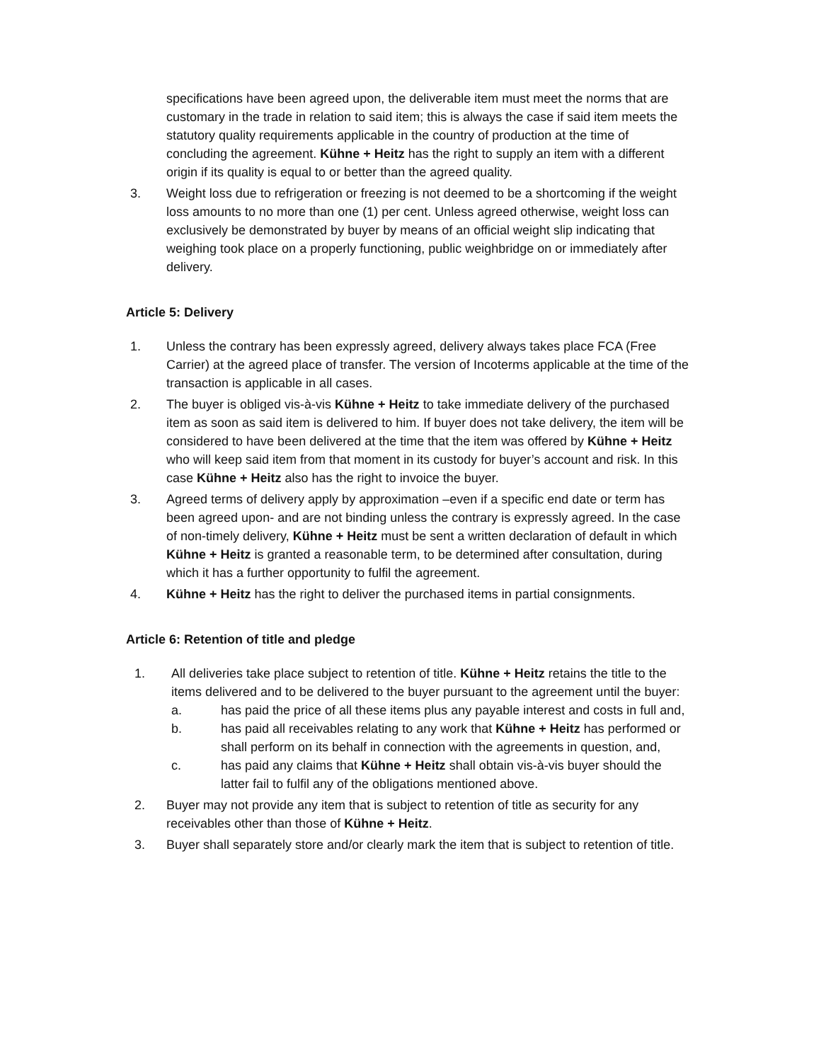specifications have been agreed upon, the deliverable item must meet the norms that are customary in the trade in relation to said item; this is always the case if said item meets the statutory quality requirements applicable in the country of production at the time of concluding the agreement. Kühne + Heitz has the right to supply an item with a different origin if its quality is equal to or better than the agreed quality.
3. Weight loss due to refrigeration or freezing is not deemed to be a shortcoming if the weight loss amounts to no more than one (1) per cent. Unless agreed otherwise, weight loss can exclusively be demonstrated by buyer by means of an official weight slip indicating that weighing took place on a properly functioning, public weighbridge on or immediately after delivery.
Article 5: Delivery
1. Unless the contrary has been expressly agreed, delivery always takes place FCA (Free Carrier) at the agreed place of transfer. The version of Incoterms applicable at the time of the transaction is applicable in all cases.
2. The buyer is obliged vis-à-vis Kühne + Heitz to take immediate delivery of the purchased item as soon as said item is delivered to him. If buyer does not take delivery, the item will be considered to have been delivered at the time that the item was offered by Kühne + Heitz who will keep said item from that moment in its custody for buyer’s account and risk. In this case Kühne + Heitz also has the right to invoice the buyer.
3. Agreed terms of delivery apply by approximation –even if a specific end date or term has been agreed upon- and are not binding unless the contrary is expressly agreed. In the case of non-timely delivery, Kühne + Heitz must be sent a written declaration of default in which Kühne + Heitz is granted a reasonable term, to be determined after consultation, during which it has a further opportunity to fulfil the agreement.
4. Kühne + Heitz has the right to deliver the purchased items in partial consignments.
Article 6: Retention of title and pledge
1. All deliveries take place subject to retention of title. Kühne + Heitz retains the title to the items delivered and to be delivered to the buyer pursuant to the agreement until the buyer:
a. has paid the price of all these items plus any payable interest and costs in full and,
b. has paid all receivables relating to any work that Kühne + Heitz has performed or shall perform on its behalf in connection with the agreements in question, and,
c. has paid any claims that Kühne + Heitz shall obtain vis-à-vis buyer should the latter fail to fulfil any of the obligations mentioned above.
2. Buyer may not provide any item that is subject to retention of title as security for any receivables other than those of Kühne + Heitz.
3. Buyer shall separately store and/or clearly mark the item that is subject to retention of title.